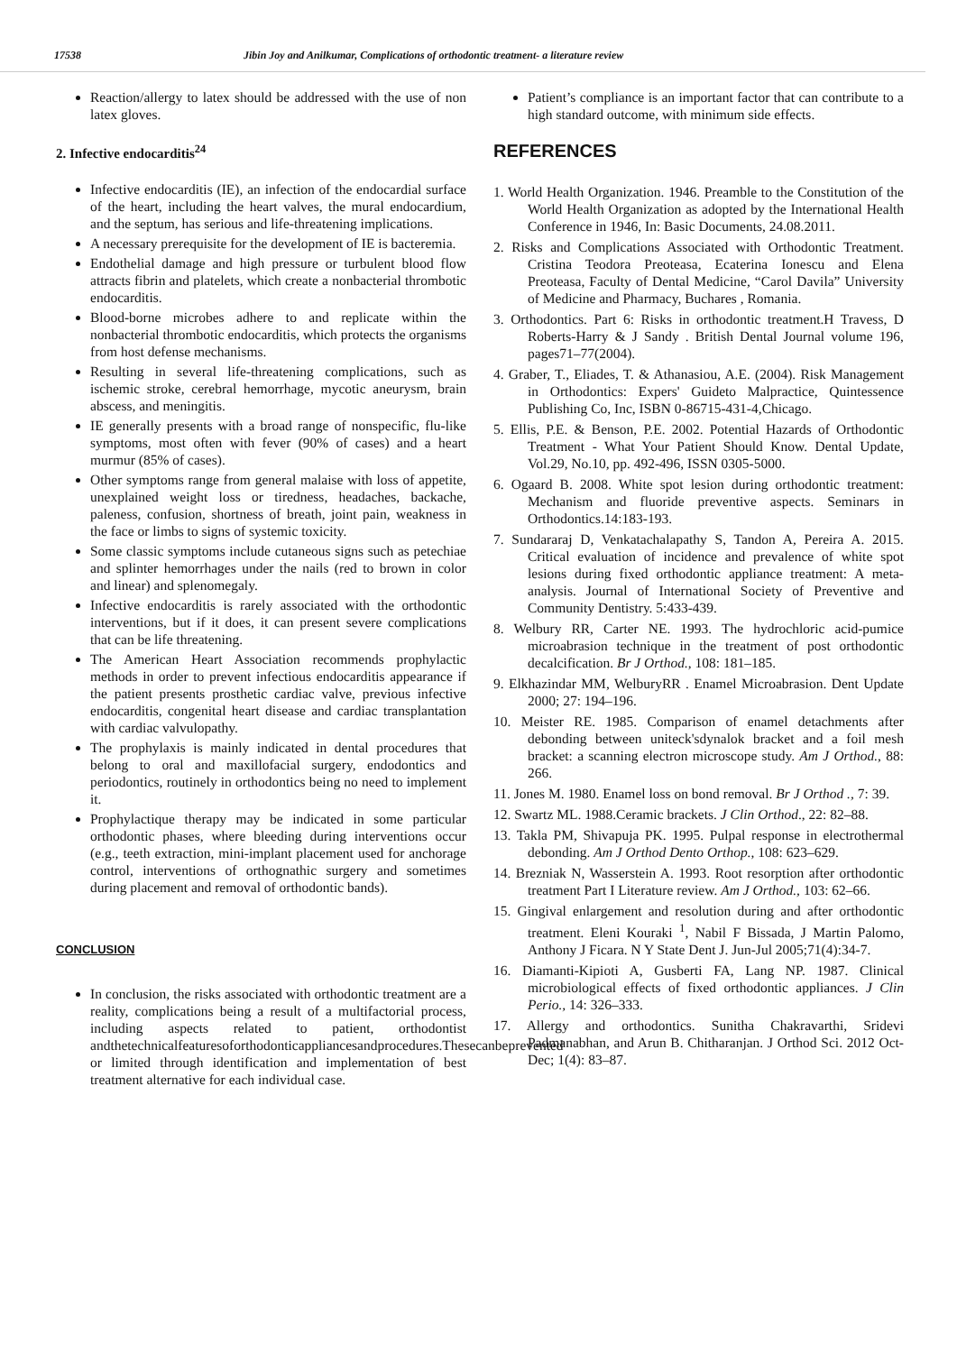17538 Jibin Joy and Anilkumar, Complications of orthodontic treatment- a literature review
Reaction/allergy to latex should be addressed with the use of non latex gloves.
2. Infective endocarditis<sup>24</sup>
Infective endocarditis (IE), an infection of the endocardial surface of the heart, including the heart valves, the mural endocardium, and the septum, has serious and life-threatening implications.
A necessary prerequisite for the development of IE is bacteremia.
Endothelial damage and high pressure or turbulent blood flow attracts fibrin and platelets, which create a nonbacterial thrombotic endocarditis.
Blood-borne microbes adhere to and replicate within the nonbacterial thrombotic endocarditis, which protects the organisms from host defense mechanisms.
Resulting in several life-threatening complications, such as ischemic stroke, cerebral hemorrhage, mycotic aneurysm, brain abscess, and meningitis.
IE generally presents with a broad range of nonspecific, flu-like symptoms, most often with fever (90% of cases) and a heart murmur (85% of cases).
Other symptoms range from general malaise with loss of appetite, unexplained weight loss or tiredness, headaches, backache, paleness, confusion, shortness of breath, joint pain, weakness in the face or limbs to signs of systemic toxicity.
Some classic symptoms include cutaneous signs such as petechiae and splinter hemorrhages under the nails (red to brown in color and linear) and splenomegaly.
Infective endocarditis is rarely associated with the orthodontic interventions, but if it does, it can present severe complications that can be life threatening.
The American Heart Association recommends prophylactic methods in order to prevent infectious endocarditis appearance if the patient presents prosthetic cardiac valve, previous infective endocarditis, congenital heart disease and cardiac transplantation with cardiac valvulopathy.
The prophylaxis is mainly indicated in dental procedures that belong to oral and maxillofacial surgery, endodontics and periodontics, routinely in orthodontics being no need to implement it.
Prophylactique therapy may be indicated in some particular orthodontic phases, where bleeding during interventions occur (e.g., teeth extraction, mini-implant placement used for anchorage control, interventions of orthognathic surgery and sometimes during placement and removal of orthodontic bands).
CONCLUSION
In conclusion, the risks associated with orthodontic treatment are a reality, complications being a result of a multifactorial process, including aspects related to patient, orthodontist andthetechnicalfeaturesoforthodonticappliancesandprocedures.Thesecanbeprevented or limited through identification and implementation of best treatment alternative for each individual case.
Patient’s compliance is an important factor that can contribute to a high standard outcome, with minimum side effects.
REFERENCES
1. World Health Organization. 1946. Preamble to the Constitution of the World Health Organization as adopted by the International Health Conference in 1946, In: Basic Documents, 24.08.2011.
2. Risks and Complications Associated with Orthodontic Treatment. Cristina Teodora Preoteasa, Ecaterina Ionescu and Elena Preoteasa, Faculty of Dental Medicine, “Carol Davila” University of Medicine and Pharmacy, Buchares , Romania.
3. Orthodontics. Part 6: Risks in orthodontic treatment.H Travess, D Roberts-Harry & J Sandy . British Dental Journal volume 196, pages71–77(2004).
4. Graber, T., Eliades, T. & Athanasiou, A.E. (2004). Risk Management in Orthodontics: Expers' Guideto Malpractice, Quintessence Publishing Co, Inc, ISBN 0-86715-431-4,Chicago.
5. Ellis, P.E. & Benson, P.E. 2002. Potential Hazards of Orthodontic Treatment - What Your Patient Should Know. Dental Update, Vol.29, No.10, pp. 492-496, ISSN 0305-5000.
6. Ogaard B. 2008. White spot lesion during orthodontic treatment: Mechanism and fluoride preventive aspects. Seminars in Orthodontics.14:183-193.
7. Sundararaj D, Venkatachalapathy S, Tandon A, Pereira A. 2015. Critical evaluation of incidence and prevalence of white spot lesions during fixed orthodontic appliance treatment: A meta-analysis. Journal of International Society of Preventive and Community Dentistry. 5:433-439.
8. Welbury RR, Carter NE. 1993. The hydrochloric acid-pumice microabrasion technique in the treatment of post orthodontic decalcification. Br J Orthod., 108: 181–185.
9. Elkhazindar MM, WelburyRR . Enamel Microabrasion. Dent Update 2000; 27: 194–196.
10. Meister RE. 1985. Comparison of enamel detachments after debonding between uniteck'sdynalok bracket and a foil mesh bracket: a scanning electron microscope study. Am J Orthod., 88: 266.
11. Jones M. 1980. Enamel loss on bond removal. Br J Orthod ., 7: 39.
12. Swartz ML. 1988.Ceramic brackets. J Clin Orthod., 22: 82–88.
13. Takla PM, Shivapuja PK. 1995. Pulpal response in electrothermal debonding. Am J Orthod Dento Orthop., 108: 623–629.
14. Brezniak N, Wasserstein A. 1993. Root resorption after orthodontic treatment Part I Literature review. Am J Orthod., 103: 62–66.
15. Gingival enlargement and resolution during and after orthodontic treatment. Eleni Kouraki <sup>1</sup>, Nabil F Bissada, J Martin Palomo, Anthony J Ficara. N Y State Dent J. Jun-Jul 2005;71(4):34-7.
16. Diamanti-Kipioti A, Gusberti FA, Lang NP. 1987. Clinical microbiological effects of fixed orthodontic appliances. J Clin Perio., 14: 326–333.
17. Allergy and orthodontics. Sunitha Chakravarthi, Sridevi Padmanabhan, and Arun B. Chitharanjan. J Orthod Sci. 2012 Oct-Dec; 1(4): 83–87.